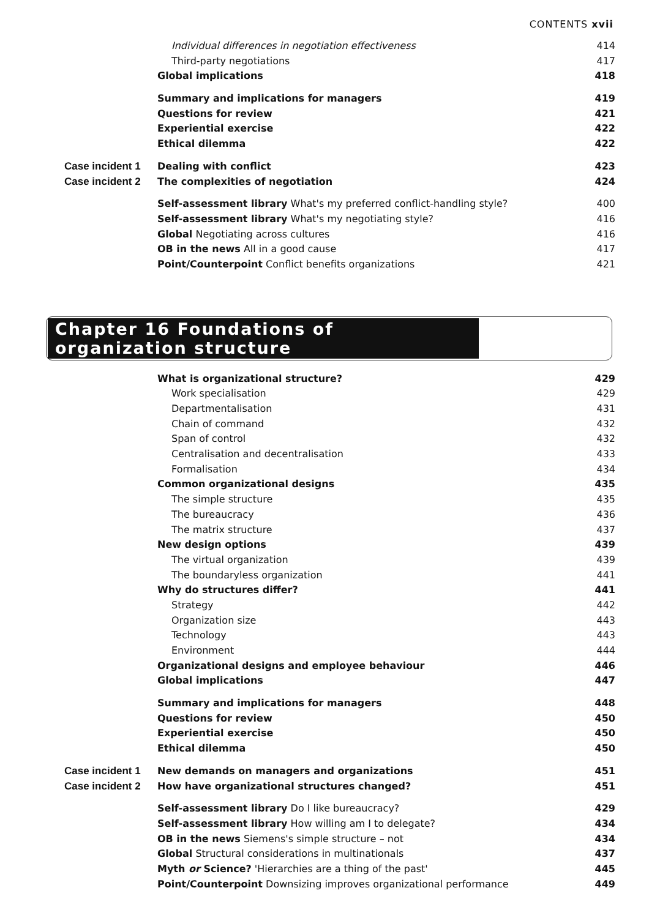CONTENTS xvii
| | Individual differences in negotiation effectiveness | 414 |
| | Third-party negotiations | 417 |
| | Global implications | 418 |
| | Summary and implications for managers | 419 |
| | Questions for review | 421 |
| | Experiential exercise | 422 |
| | Ethical dilemma | 422 |
| Case incident 1 | Dealing with conflict | 423 |
| Case incident 2 | The complexities of negotiation | 424 |
| | Self-assessment library What's my preferred conflict-handling style? | 400 |
| | Self-assessment library What's my negotiating style? | 416 |
| | Global Negotiating across cultures | 416 |
| | OB in the news All in a good cause | 417 |
| | Point/Counterpoint Conflict benefits organizations | 421 |
Chapter 16 Foundations of organization structure
| | What is organizational structure? | 429 |
| | Work specialisation | 429 |
| | Departmentalisation | 431 |
| | Chain of command | 432 |
| | Span of control | 432 |
| | Centralisation and decentralisation | 433 |
| | Formalisation | 434 |
| | Common organizational designs | 435 |
| | The simple structure | 435 |
| | The bureaucracy | 436 |
| | The matrix structure | 437 |
| | New design options | 439 |
| | The virtual organization | 439 |
| | The boundaryless organization | 441 |
| | Why do structures differ? | 441 |
| | Strategy | 442 |
| | Organization size | 443 |
| | Technology | 443 |
| | Environment | 444 |
| | Organizational designs and employee behaviour | 446 |
| | Global implications | 447 |
| | Summary and implications for managers | 448 |
| | Questions for review | 450 |
| | Experiential exercise | 450 |
| | Ethical dilemma | 450 |
| Case incident 1 | New demands on managers and organizations | 451 |
| Case incident 2 | How have organizational structures changed? | 451 |
| | Self-assessment library Do I like bureaucracy? | 429 |
| | Self-assessment library How willing am I to delegate? | 434 |
| | OB in the news Siemens's simple structure – not | 434 |
| | Global Structural considerations in multinationals | 437 |
| | Myth or Science? 'Hierarchies are a thing of the past' | 445 |
| | Point/Counterpoint Downsizing improves organizational performance | 449 |